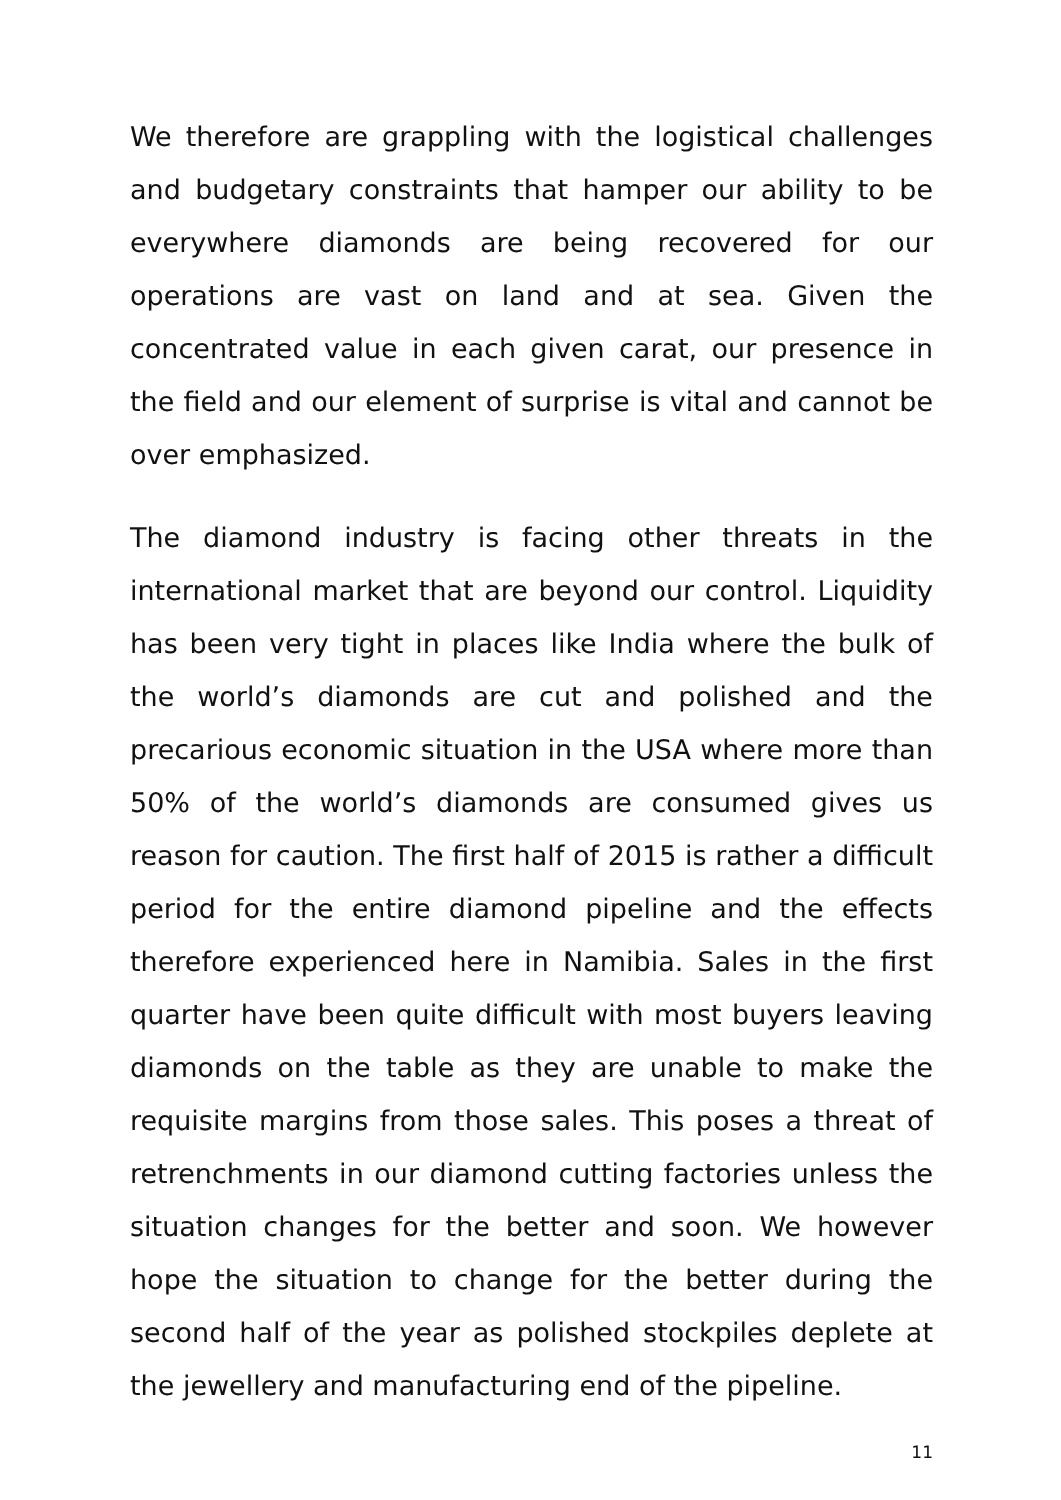We therefore are grappling with the logistical challenges and budgetary constraints that hamper our ability to be everywhere diamonds are being recovered for our operations are vast on land and at sea. Given the concentrated value in each given carat, our presence in the field and our element of surprise is vital and cannot be over emphasized.
The diamond industry is facing other threats in the international market that are beyond our control. Liquidity has been very tight in places like India where the bulk of the world’s diamonds are cut and polished and the precarious economic situation in the USA where more than 50% of the world’s diamonds are consumed gives us reason for caution. The first half of 2015 is rather a difficult period for the entire diamond pipeline and the effects therefore experienced here in Namibia. Sales in the first quarter have been quite difficult with most buyers leaving diamonds on the table as they are unable to make the requisite margins from those sales. This poses a threat of retrenchments in our diamond cutting factories unless the situation changes for the better and soon. We however hope the situation to change for the better during the second half of the year as polished stockpiles deplete at the jewellery and manufacturing end of the pipeline.
11